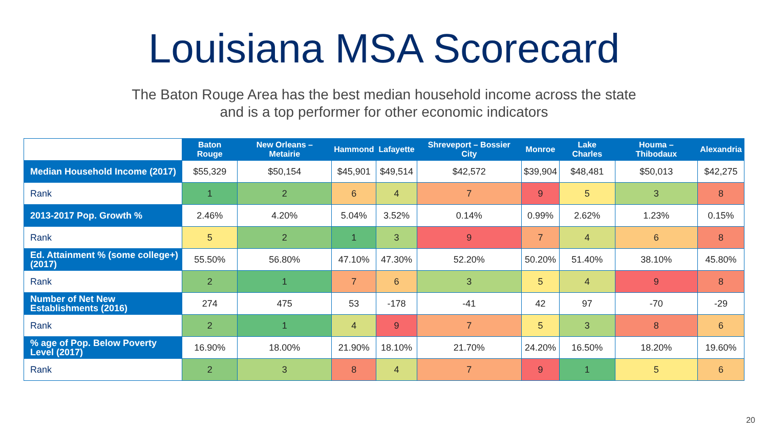Louisiana MSA Scorecard
The Baton Rouge Area has the best median household income across the state
and is a top performer for other economic indicators
| | Baton Rouge | New Orleans – Metairie | Hammond | Lafayette | Shreveport – Bossier City | Monroe | Lake Charles | Houma – Thibodaux | Alexandria |
| --- | --- | --- | --- | --- | --- | --- | --- | --- | --- |
| Median Household Income (2017) | $55,329 | $50,154 | $45,901 | $49,514 | $42,572 | $39,904 | $48,481 | $50,013 | $42,275 |
| Rank | 1 | 2 | 6 | 4 | 7 | 9 | 5 | 3 | 8 |
| 2013-2017 Pop. Growth % | 2.46% | 4.20% | 5.04% | 3.52% | 0.14% | 0.99% | 2.62% | 1.23% | 0.15% |
| Rank | 5 | 2 | 1 | 3 | 9 | 7 | 4 | 6 | 8 |
| Ed. Attainment % (some college+) (2017) | 55.50% | 56.80% | 47.10% | 47.30% | 52.20% | 50.20% | 51.40% | 38.10% | 45.80% |
| Rank | 2 | 1 | 7 | 6 | 3 | 5 | 4 | 9 | 8 |
| Number of Net New Establishments (2016) | 274 | 475 | 53 | -178 | -41 | 42 | 97 | -70 | -29 |
| Rank | 2 | 1 | 4 | 9 | 7 | 5 | 3 | 8 | 6 |
| % age of Pop. Below Poverty Level (2017) | 16.90% | 18.00% | 21.90% | 18.10% | 21.70% | 24.20% | 16.50% | 18.20% | 19.60% |
| Rank | 2 | 3 | 8 | 4 | 7 | 9 | 1 | 5 | 6 |
20